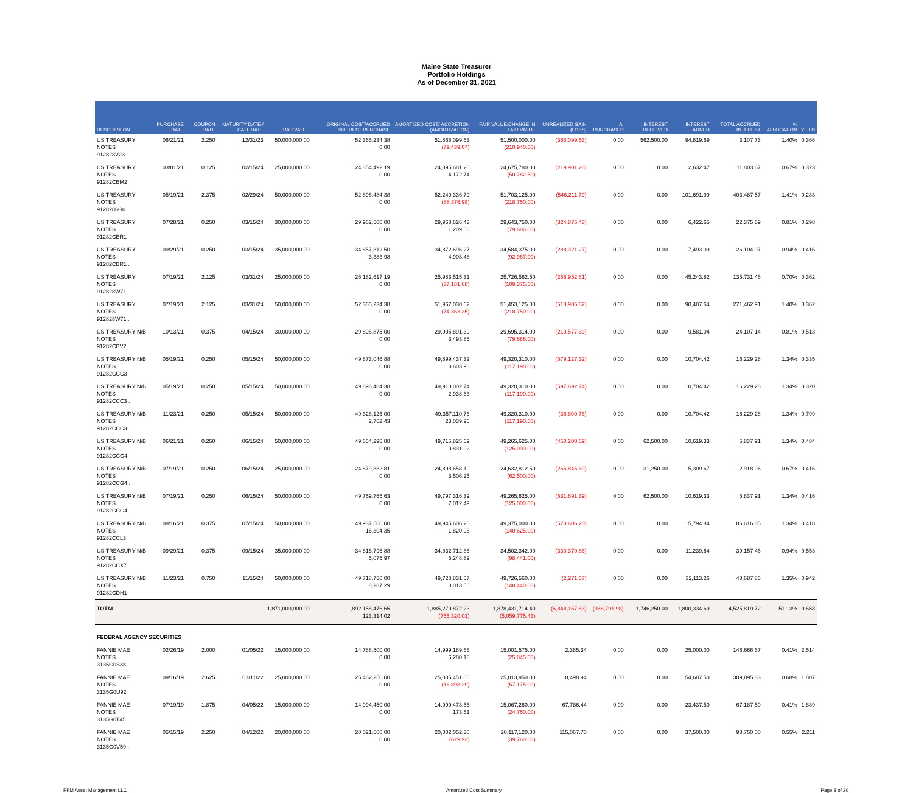Maine State Treasurer
Portfolio Holdings
As of December 31, 2021
| DESCRIPTION | PURCHASE DATE | COUPON RATE | MATURITY DATE / CALL DATE | PAR VALUE | ORIGINAL COST/ACCRUED INTEREST PURCHASE | AMORTIZED COST/ ACCRETION (AMORTIZATION) | FAIR VALUE/CHANGE IN FAIR VALUE | UNREALIZED GAIN (LOSS) | AI PURCHASED | INTEREST RECEIVED | INTEREST EARNED | TOTAL ACCRUED INTEREST | % ALLOCATION | YIELD |
| --- | --- | --- | --- | --- | --- | --- | --- | --- | --- | --- | --- | --- | --- | --- |
| US TREASURY NOTES 912828V23 | 06/21/21 | 2.250 | 12/31/23 | 50,000,000.00 | 52,365,234.38 0.00 | 51,868,099.53 (79,439.07) | 51,500,000.00 (210,940.00) | (368,099.53) | 0.00 | 562,500.00 | 94,819.69 | 3,107.73 | 1.40% | 0.366 |
| US TREASURY NOTES 91282CBM2 | 03/01/21 | 0.125 | 02/15/24 | 25,000,000.00 | 24,854,492.19 0.00 | 24,895,681.26 4,172.74 | 24,675,780.00 (50,782.50) | (219,901.26) | 0.00 | 0.00 | 2,632.47 | 11,803.67 | 0.67% | 0.323 |
| US TREASURY NOTES 9128286G0 | 05/19/21 | 2.375 | 02/29/24 | 50,000,000.00 | 52,896,484.38 0.00 | 52,249,336.79 (88,376.98) | 51,703,125.00 (218,750.00) | (546,211.79) | 0.00 | 0.00 | 101,691.99 | 403,487.57 | 1.41% | 0.283 |
| US TREASURY NOTES 91282CBR1 | 07/28/21 | 0.250 | 03/15/24 | 30,000,000.00 | 29,962,500.00 0.00 | 29,968,626.43 1,209.68 | 29,643,750.00 (79,686.00) | (324,876.43) | 0.00 | 0.00 | 6,422.65 | 22,375.69 | 0.81% | 0.298 |
| US TREASURY NOTES 91282CBR1 . | 09/29/21 | 0.250 | 03/15/24 | 35,000,000.00 | 34,857,812.50 3,383.98 | 34,872,696.27 4,908.48 | 34,584,375.00 (92,967.00) | (288,321.27) | 0.00 | 0.00 | 7,493.09 | 26,104.97 | 0.94% | 0.416 |
| US TREASURY NOTES 912828W71 | 07/19/21 | 2.125 | 03/31/24 | 25,000,000.00 | 26,182,617.19 0.00 | 25,983,515.31 (37,181.68) | 25,726,562.50 (109,375.00) | (256,952.81) | 0.00 | 0.00 | 45,243.82 | 135,731.46 | 0.70% | 0.362 |
| US TREASURY NOTES 912828W71 . | 07/19/21 | 2.125 | 03/31/24 | 50,000,000.00 | 52,365,234.38 0.00 | 51,967,030.62 (74,363.35) | 51,453,125.00 (218,750.00) | (513,905.62) | 0.00 | 0.00 | 90,487.64 | 271,462.91 | 1.40% | 0.362 |
| US TREASURY N/B NOTES 91282CBV2 | 10/13/21 | 0.375 | 04/15/24 | 30,000,000.00 | 29,896,875.00 0.00 | 29,905,891.39 3,493.85 | 29,695,314.00 (79,686.00) | (210,577.39) | 0.00 | 0.00 | 9,581.04 | 24,107.14 | 0.81% | 0.513 |
| US TREASURY N/B NOTES 91282CCC3 | 05/19/21 | 0.250 | 05/15/24 | 50,000,000.00 | 49,873,046.88 0.00 | 49,899,437.32 3,603.98 | 49,320,310.00 (117,190.00) | (579,127.32) | 0.00 | 0.00 | 10,704.42 | 16,229.28 | 1.34% | 0.335 |
| US TREASURY N/B NOTES 91282CCC3 . | 05/19/21 | 0.250 | 05/15/24 | 50,000,000.00 | 49,896,484.38 0.00 | 49,918,002.74 2,938.63 | 49,320,310.00 (117,190.00) | (597,692.74) | 0.00 | 0.00 | 10,704.42 | 16,229.28 | 1.34% | 0.320 |
| US TREASURY N/B NOTES 91282CCC3 .. | 11/23/21 | 0.250 | 05/15/24 | 50,000,000.00 | 49,328,125.00 2,762.43 | 49,357,110.76 23,039.96 | 49,320,310.00 (117,190.00) | (36,800.76) | 0.00 | 0.00 | 10,704.42 | 16,229.28 | 1.34% | 0.799 |
| US TREASURY N/B NOTES 91282CCG4 | 06/21/21 | 0.250 | 06/15/24 | 50,000,000.00 | 49,654,296.88 0.00 | 49,715,825.69 9,831.92 | 49,265,625.00 (125,000.00) | (450,200.69) | 0.00 | 62,500.00 | 10,619.33 | 5,837.91 | 1.34% | 0.484 |
| US TREASURY N/B NOTES 91282CCG4 . | 07/19/21 | 0.250 | 06/15/24 | 25,000,000.00 | 24,879,882.81 0.00 | 24,898,658.19 3,506.25 | 24,632,812.50 (62,500.00) | (265,845.69) | 0.00 | 31,250.00 | 5,309.67 | 2,918.96 | 0.67% | 0.416 |
| US TREASURY N/B NOTES 91282CCG4 .. | 07/19/21 | 0.250 | 06/15/24 | 50,000,000.00 | 49,759,765.63 0.00 | 49,797,316.39 7,012.49 | 49,265,625.00 (125,000.00) | (531,691.39) | 0.00 | 62,500.00 | 10,619.33 | 5,837.91 | 1.34% | 0.416 |
| US TREASURY N/B NOTES 91282CCL3 | 08/16/21 | 0.375 | 07/15/24 | 50,000,000.00 | 49,937,500.00 16,304.35 | 49,945,606.20 1,820.96 | 49,375,000.00 (140,625.00) | (570,606.20) | 0.00 | 0.00 | 15,794.84 | 86,616.85 | 1.34% | 0.418 |
| US TREASURY N/B NOTES 91282CCX7 | 09/29/21 | 0.375 | 09/15/24 | 35,000,000.00 | 34,816,796.88 5,075.97 | 34,832,712.86 5,248.89 | 34,502,342.00 (98,441.00) | (330,370.86) | 0.00 | 0.00 | 11,239.64 | 39,157.46 | 0.94% | 0.553 |
| US TREASURY N/B NOTES 91282CDH1 | 11/23/21 | 0.750 | 11/15/24 | 50,000,000.00 | 49,718,750.00 8,287.29 | 49,728,831.57 8,013.56 | 49,726,560.00 (148,440.00) | (2,271.57) | 0.00 | 0.00 | 32,113.26 | 48,687.85 | 1.35% | 0.942 |
| TOTAL | | | | 1,871,000,000.00 | 1,892,158,476.65 123,314.02 | 1,885,279,872.23 (755,320.01) | 1,878,431,714.40 (5,059,775.43) | (6,848,157.83) | (388,791.98) | 1,746,250.00 | 1,800,334.69 | 4,525,819.72 | 51.13% | 0.658 |
| FEDERAL AGENCY SECURITIES | | | | | | | | | | | | | | |
| FANNIE MAE NOTES 3135G0S38 | 02/26/19 | 2.000 | 01/05/22 | 15,000,000.00 | 14,788,500.00 0.00 | 14,999,189.66 6,280.18 | 15,001,575.00 (25,845.00) | 2,385.34 | 0.00 | 0.00 | 25,000.00 | 146,666.67 | 0.41% | 2.514 |
| FANNIE MAE NOTES 3135G0U92 | 09/16/19 | 2.625 | 01/11/22 | 25,000,000.00 | 25,462,250.00 0.00 | 25,005,451.06 (16,898.29) | 25,013,950.00 (57,175.00) | 8,498.94 | 0.00 | 0.00 | 54,687.50 | 309,895.83 | 0.68% | 1.807 |
| FANNIE MAE NOTES 3135G0T45 | 07/19/19 | 1.875 | 04/05/22 | 15,000,000.00 | 14,994,450.00 0.00 | 14,999,473.56 173.61 | 15,067,260.00 (24,750.00) | 67,786.44 | 0.00 | 0.00 | 23,437.50 | 67,187.50 | 0.41% | 1.889 |
| FANNIE MAE NOTES 3135G0V59 . | 05/15/19 | 2.250 | 04/12/22 | 20,000,000.00 | 20,021,600.00 0.00 | 20,002,052.30 (629.92) | 20,117,120.00 (39,760.00) | 115,067.70 | 0.00 | 0.00 | 37,500.00 | 98,750.00 | 0.55% | 2.211 |
PFM Asset Management LLC Amortized Cost Summary Page 8 of 20